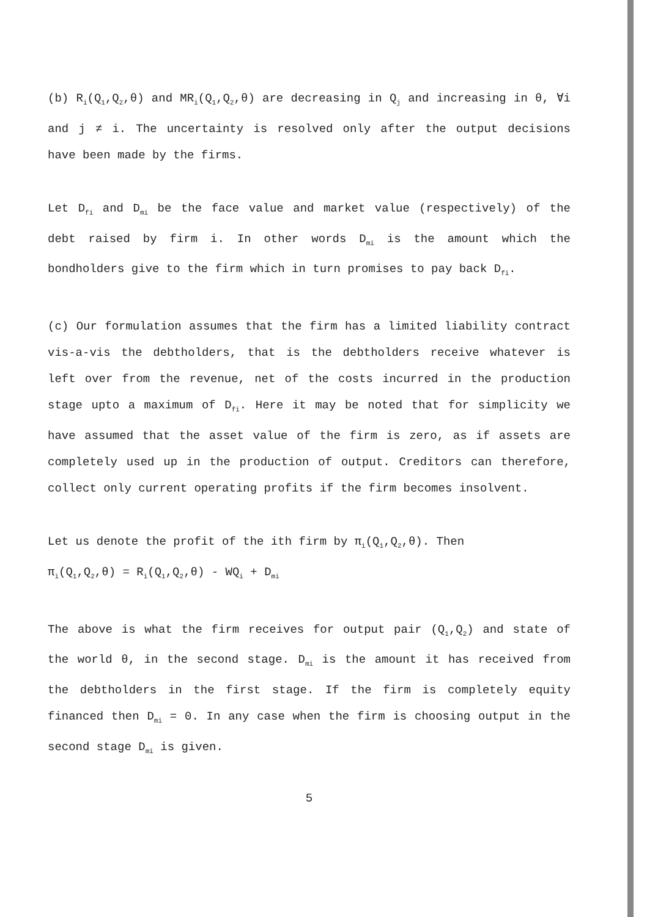(b) R<sub>i</sub>(Q<sub>1</sub>,Q<sub>2</sub>,θ) and MR<sub>i</sub>(Q<sub>1</sub>,Q<sub>2</sub>,θ) are decreasing in Q<sub>j</sub> and increasing in θ, ∀i and j ≠ i. The uncertainty is resolved only after the output decisions have been made by the firms.
Let D<sub>fi</sub> and D<sub>mi</sub> be the face value and market value (respectively) of the debt raised by firm i. In other words D<sub>mi</sub> is the amount which the bondholders give to the firm which in turn promises to pay back D<sub>fi</sub>.
(c) Our formulation assumes that the firm has a limited liability contract vis-a-vis the debtholders, that is the debtholders receive whatever is left over from the revenue, net of the costs incurred in the production stage upto a maximum of D<sub>fi</sub>. Here it may be noted that for simplicity we have assumed that the asset value of the firm is zero, as if assets are completely used up in the production of output. Creditors can therefore, collect only current operating profits if the firm becomes insolvent.
Let us denote the profit of the ith firm by π<sub>i</sub>(Q<sub>1</sub>,Q<sub>2</sub>,θ). Then
π<sub>i</sub>(Q<sub>1</sub>,Q<sub>2</sub>,θ) = R<sub>i</sub>(Q<sub>1</sub>,Q<sub>2</sub>,θ) - WQ<sub>i</sub> + D<sub>mi</sub>
The above is what the firm receives for output pair (Q<sub>1</sub>,Q<sub>2</sub>) and state of the world θ, in the second stage. D<sub>mi</sub> is the amount it has received from the debtholders in the first stage. If the firm is completely equity financed then D<sub>mi</sub> = 0. In any case when the firm is choosing output in the second stage D<sub>mi</sub> is given.
5